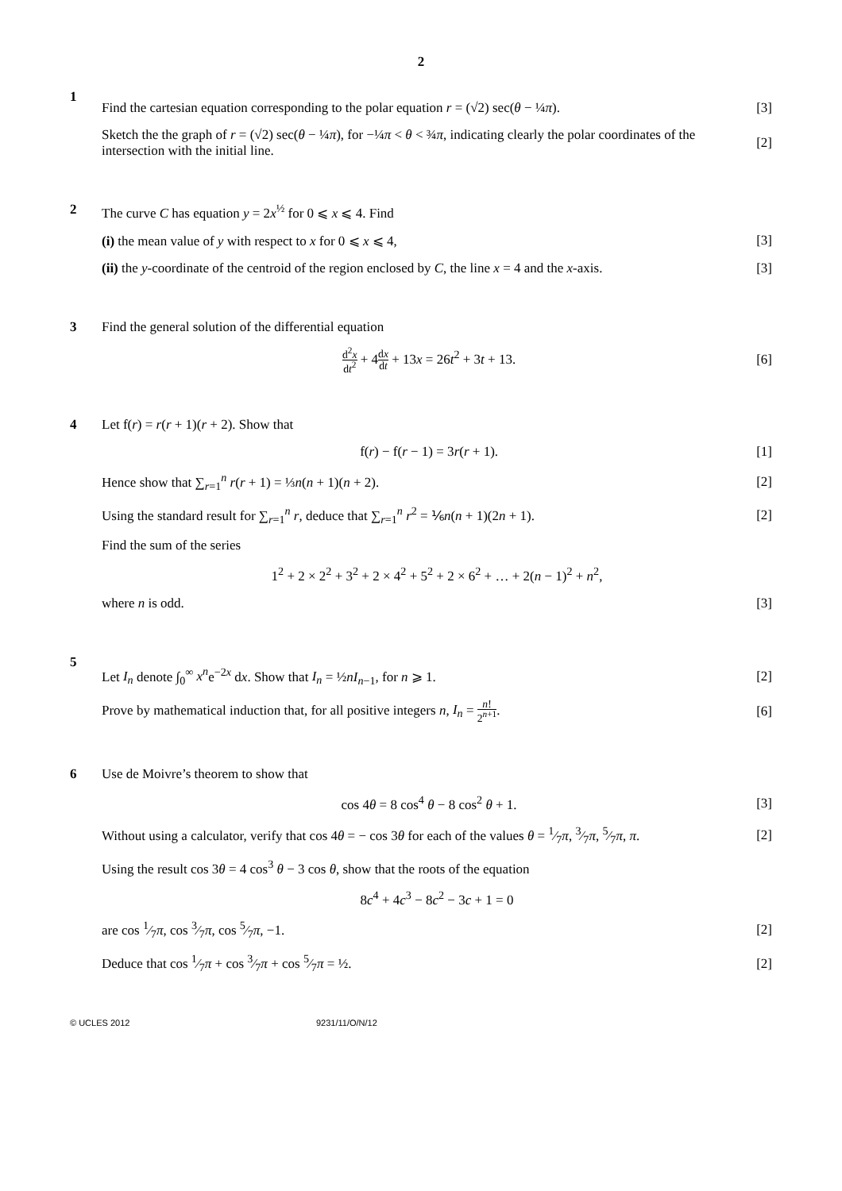2
1
Find the cartesian equation corresponding to the polar equation r = (√2) sec(θ − ¼π). [3]
Sketch the the graph of r = (√2) sec(θ − ¼π), for −¼π < θ < ¾π, indicating clearly the polar coordinates of the intersection with the initial line. [2]
2 The curve C has equation y = 2x<sup>½</sup> for 0 ⩽ x ⩽ 4. Find
(i) the mean value of y with respect to x for 0 ⩽ x ⩽ 4, [3]
(ii) the y-coordinate of the centroid of the region enclosed by C, the line x = 4 and the x-axis. [3]
3 Find the general solution of the differential equation
d<sup>2</sup>x dt<sup>2</sup> + 4dx dt + 13x = 26t<sup>2</sup> + 3t + 13. [6]
4 Let f(r) = r(r + 1)(r + 2). Show that
f(r) − f(r − 1) = 3r(r + 1). [1]
Hence show that ∑<sub>r=1</sub><sup>n</sup> r(r + 1) = ⅓n(n + 1)(n + 2). [2]
Using the standard result for ∑<sub>r=1</sub><sup>n</sup> r, deduce that ∑<sub>r=1</sub><sup>n</sup> r<sup>2</sup> = ⅙n(n + 1)(2n + 1). [2]
Find the sum of the series
1<sup>2</sup> + 2 × 2<sup>2</sup> + 3<sup>2</sup> + 2 × 4<sup>2</sup> + 5<sup>2</sup> + 2 × 6<sup>2</sup> + … + 2(n − 1)<sup>2</sup> + n<sup>2</sup>,
where n is odd. [3]
5
Let I<sub>n</sub> denote ∫<sub>0</sub><sup>∞</sup> x<sup>n</sup>e<sup>−2x</sup> dx. Show that I<sub>n</sub> = ½nI<sub>n−1</sub>, for n ⩾ 1. [2]
Prove by mathematical induction that, for all positive integers n, I<sub>n</sub> = n! 2<sup>n+1</sup>. [6]
6 Use de Moivre’s theorem to show that
cos 4θ = 8 cos<sup>4</sup> θ − 8 cos<sup>2</sup> θ + 1. [3]
Without using a calculator, verify that cos 4θ = − cos 3θ for each of the values θ = 1⁄7π, 3⁄7π, 5⁄7π, π. [2]
Using the result cos 3θ = 4 cos<sup>3</sup> θ − 3 cos θ, show that the roots of the equation
8c<sup>4</sup> + 4c<sup>3</sup> − 8c<sup>2</sup> − 3c + 1 = 0
are cos 1⁄7π, cos 3⁄7π, cos 5⁄7π, −1. [2]
Deduce that cos 1⁄7π + cos 3⁄7π + cos 5⁄7π = ½. [2]
© UCLES 2012 9231/11/O/N/12